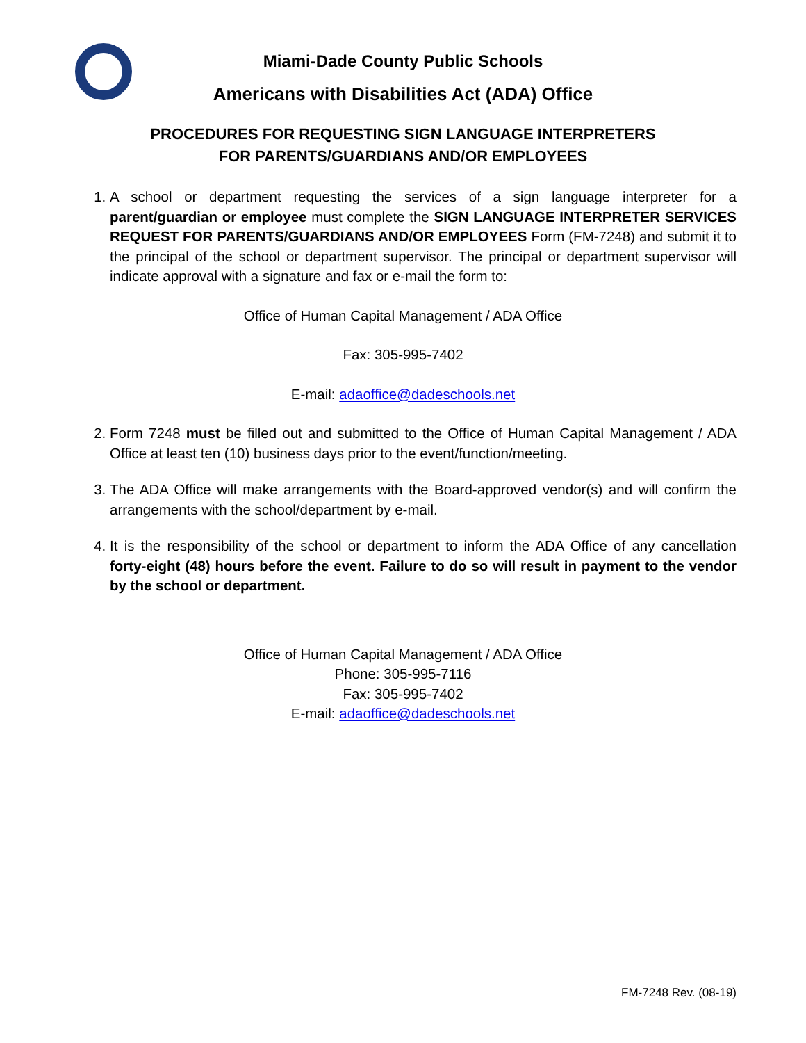Miami-Dade County Public Schools
Americans with Disabilities Act (ADA) Office
PROCEDURES FOR REQUESTING SIGN LANGUAGE INTERPRETERS
FOR PARENTS/GUARDIANS AND/OR EMPLOYEES
1. A school or department requesting the services of a sign language interpreter for a parent/guardian or employee must complete the SIGN LANGUAGE INTERPRETER SERVICES REQUEST FOR PARENTS/GUARDIANS AND/OR EMPLOYEES Form (FM-7248) and submit it to the principal of the school or department supervisor. The principal or department supervisor will indicate approval with a signature and fax or e-mail the form to:
Office of Human Capital Management / ADA Office
Fax: 305-995-7402
E-mail: adaoffice@dadeschools.net
2. Form 7248 must be filled out and submitted to the Office of Human Capital Management / ADA Office at least ten (10) business days prior to the event/function/meeting.
3. The ADA Office will make arrangements with the Board-approved vendor(s) and will confirm the arrangements with the school/department by e-mail.
4. It is the responsibility of the school or department to inform the ADA Office of any cancellation forty-eight (48) hours before the event. Failure to do so will result in payment to the vendor by the school or department.
Office of Human Capital Management / ADA Office
Phone: 305-995-7116
Fax: 305-995-7402
E-mail: adaoffice@dadeschools.net
FM-7248 Rev. (08-19)